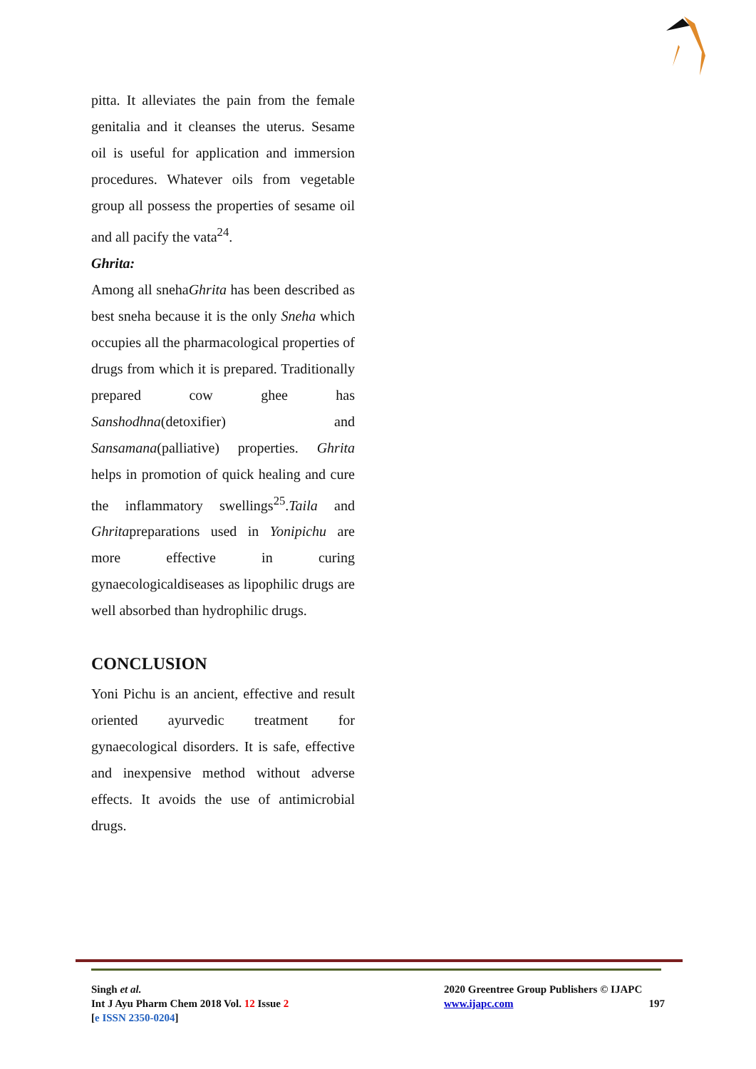pitta. It alleviates the pain from the female genitalia and it cleanses the uterus. Sesame oil is useful for application and immersion procedures. Whatever oils from vegetable group all possess the properties of sesame oil and all pacify the vata<sup>24</sup>.
Ghrita:
Among all snehaGhrita has been described as best sneha because it is the only Sneha which occupies all the pharmacological properties of drugs from which it is prepared. Traditionally prepared cow ghee has Sanshodhna(detoxifier) and Sansamana(palliative) properties. Ghrita helps in promotion of quick healing and cure the inflammatory swellings<sup>25</sup>.Taila and Ghritapreparations used in Yonipichu are more effective in curing gynaecologicaldiseases as lipophilic drugs are well absorbed than hydrophilic drugs.
CONCLUSION
Yoni Pichu is an ancient, effective and result oriented ayurvedic treatment for gynaecological disorders. It is safe, effective and inexpensive method without adverse effects. It avoids the use of antimicrobial drugs.
Singh et al.
Int J Ayu Pharm Chem 2018 Vol. 12 Issue 2
[e ISSN 2350-0204]
2020 Greentree Group Publishers © IJAPC
www.ijapc.com 197